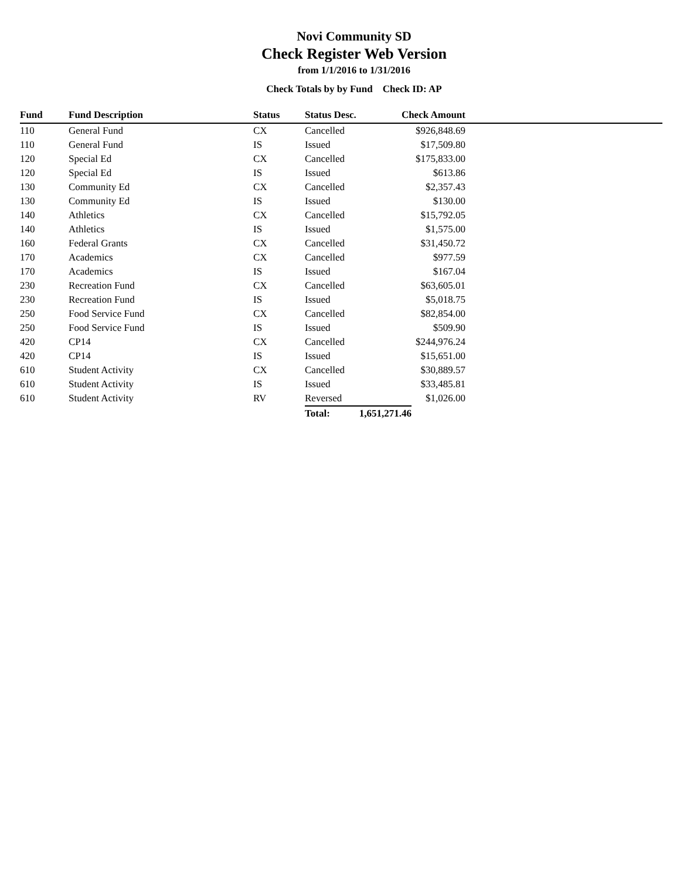Novi Community SD
Check Register Web Version
from 1/1/2016 to 1/31/2016
Check Totals by by Fund Check ID: AP
| Fund | Fund Description | Status | Status Desc. | Check Amount | |
| --- | --- | --- | --- | --- | --- |
| 110 | General Fund | CX | Cancelled | $926,848.69 | |
| 110 | General Fund | IS | Issued | $17,509.80 | |
| 120 | Special Ed | CX | Cancelled | $175,833.00 | |
| 120 | Special Ed | IS | Issued | $613.86 | |
| 130 | Community Ed | CX | Cancelled | $2,357.43 | |
| 130 | Community Ed | IS | Issued | $130.00 | |
| 140 | Athletics | CX | Cancelled | $15,792.05 | |
| 140 | Athletics | IS | Issued | $1,575.00 | |
| 160 | Federal Grants | CX | Cancelled | $31,450.72 | |
| 170 | Academics | CX | Cancelled | $977.59 | |
| 170 | Academics | IS | Issued | $167.04 | |
| 230 | Recreation Fund | CX | Cancelled | $63,605.01 | |
| 230 | Recreation Fund | IS | Issued | $5,018.75 | |
| 250 | Food Service Fund | CX | Cancelled | $82,854.00 | |
| 250 | Food Service Fund | IS | Issued | $509.90 | |
| 420 | CP14 | CX | Cancelled | $244,976.24 | |
| 420 | CP14 | IS | Issued | $15,651.00 | |
| 610 | Student Activity | CX | Cancelled | $30,889.57 | |
| 610 | Student Activity | IS | Issued | $33,485.81 | |
| 610 | Student Activity | RV | Reversed | $1,026.00 | |
| | | | Total: 1,651,271.46 | | |